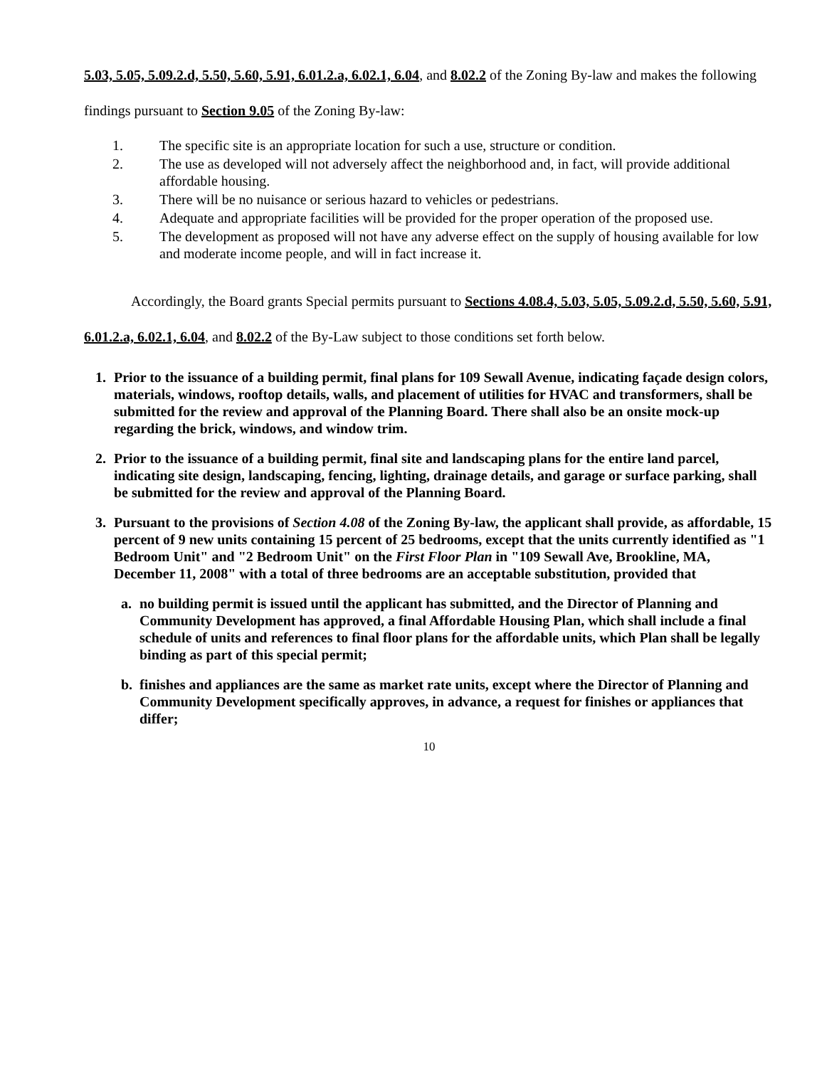5.03, 5.05, 5.09.2.d, 5.50, 5.60, 5.91, 6.01.2.a, 6.02.1, 6.04, and 8.02.2 of the Zoning By-law and makes the following findings pursuant to Section 9.05 of the Zoning By-law:
1. The specific site is an appropriate location for such a use, structure or condition.
2. The use as developed will not adversely affect the neighborhood and, in fact, will provide additional affordable housing.
3. There will be no nuisance or serious hazard to vehicles or pedestrians.
4. Adequate and appropriate facilities will be provided for the proper operation of the proposed use.
5. The development as proposed will not have any adverse effect on the supply of housing available for low and moderate income people, and will in fact increase it.
Accordingly, the Board grants Special permits pursuant to Sections 4.08.4, 5.03, 5.05, 5.09.2.d, 5.50, 5.60, 5.91, 6.01.2.a, 6.02.1, 6.04, and 8.02.2 of the By-Law subject to those conditions set forth below.
1. Prior to the issuance of a building permit, final plans for 109 Sewall Avenue, indicating façade design colors, materials, windows, rooftop details, walls, and placement of utilities for HVAC and transformers, shall be submitted for the review and approval of the Planning Board. There shall also be an onsite mock-up regarding the brick, windows, and window trim.
2. Prior to the issuance of a building permit, final site and landscaping plans for the entire land parcel, indicating site design, landscaping, fencing, lighting, drainage details, and garage or surface parking, shall be submitted for the review and approval of the Planning Board.
3. Pursuant to the provisions of Section 4.08 of the Zoning By-law, the applicant shall provide, as affordable, 15 percent of 9 new units containing 15 percent of 25 bedrooms, except that the units currently identified as "1 Bedroom Unit" and "2 Bedroom Unit" on the First Floor Plan in "109 Sewall Ave, Brookline, MA, December 11, 2008" with a total of three bedrooms are an acceptable substitution, provided that
a. no building permit is issued until the applicant has submitted, and the Director of Planning and Community Development has approved, a final Affordable Housing Plan, which shall include a final schedule of units and references to final floor plans for the affordable units, which Plan shall be legally binding as part of this special permit;
b. finishes and appliances are the same as market rate units, except where the Director of Planning and Community Development specifically approves, in advance, a request for finishes or appliances that differ;
10